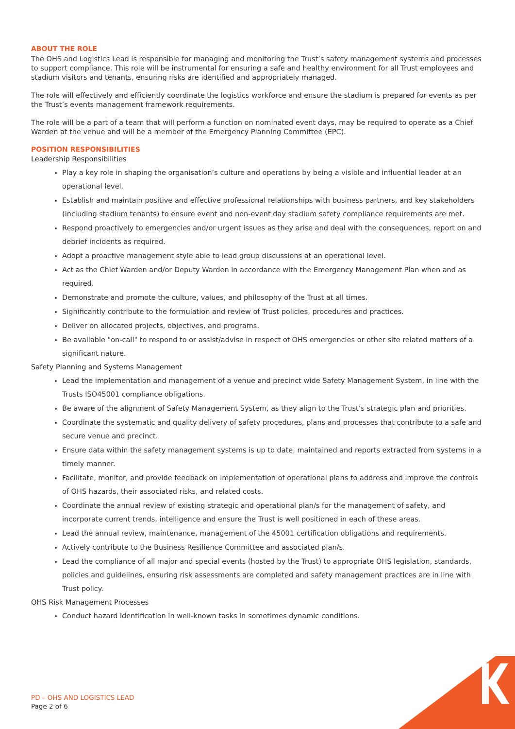ABOUT THE ROLE
The OHS and Logistics Lead is responsible for managing and monitoring the Trust’s safety management systems and processes to support compliance. This role will be instrumental for ensuring a safe and healthy environment for all Trust employees and stadium visitors and tenants, ensuring risks are identified and appropriately managed.
The role will effectively and efficiently coordinate the logistics workforce and ensure the stadium is prepared for events as per the Trust’s events management framework requirements.
The role will be a part of a team that will perform a function on nominated event days, may be required to operate as a Chief Warden at the venue and will be a member of the Emergency Planning Committee (EPC).
POSITION RESPONSIBILITIES
Leadership Responsibilities
Play a key role in shaping the organisation’s culture and operations by being a visible and influential leader at an operational level.
Establish and maintain positive and effective professional relationships with business partners, and key stakeholders (including stadium tenants) to ensure event and non-event day stadium safety compliance requirements are met.
Respond proactively to emergencies and/or urgent issues as they arise and deal with the consequences, report on and debrief incidents as required.
Adopt a proactive management style able to lead group discussions at an operational level.
Act as the Chief Warden and/or Deputy Warden in accordance with the Emergency Management Plan when and as required.
Demonstrate and promote the culture, values, and philosophy of the Trust at all times.
Significantly contribute to the formulation and review of Trust policies, procedures and practices.
Deliver on allocated projects, objectives, and programs.
Be available "on-call" to respond to or assist/advise in respect of OHS emergencies or other site related matters of a significant nature.
Safety Planning and Systems Management
Lead the implementation and management of a venue and precinct wide Safety Management System, in line with the Trusts ISO45001 compliance obligations.
Be aware of the alignment of Safety Management System, as they align to the Trust’s strategic plan and priorities.
Coordinate the systematic and quality delivery of safety procedures, plans and processes that contribute to a safe and secure venue and precinct.
Ensure data within the safety management systems is up to date, maintained and reports extracted from systems in a timely manner.
Facilitate, monitor, and provide feedback on implementation of operational plans to address and improve the controls of OHS hazards, their associated risks, and related costs.
Coordinate the annual review of existing strategic and operational plan/s for the management of safety, and incorporate current trends, intelligence and ensure the Trust is well positioned in each of these areas.
Lead the annual review, maintenance, management of the 45001 certification obligations and requirements.
Actively contribute to the Business Resilience Committee and associated plan/s.
Lead the compliance of all major and special events (hosted by the Trust) to appropriate OHS legislation, standards, policies and guidelines, ensuring risk assessments are completed and safety management practices are in line with Trust policy.
OHS Risk Management Processes
Conduct hazard identification in well-known tasks in sometimes dynamic conditions.
PD – OHS AND LOGISTICS LEAD
Page 2 of 6